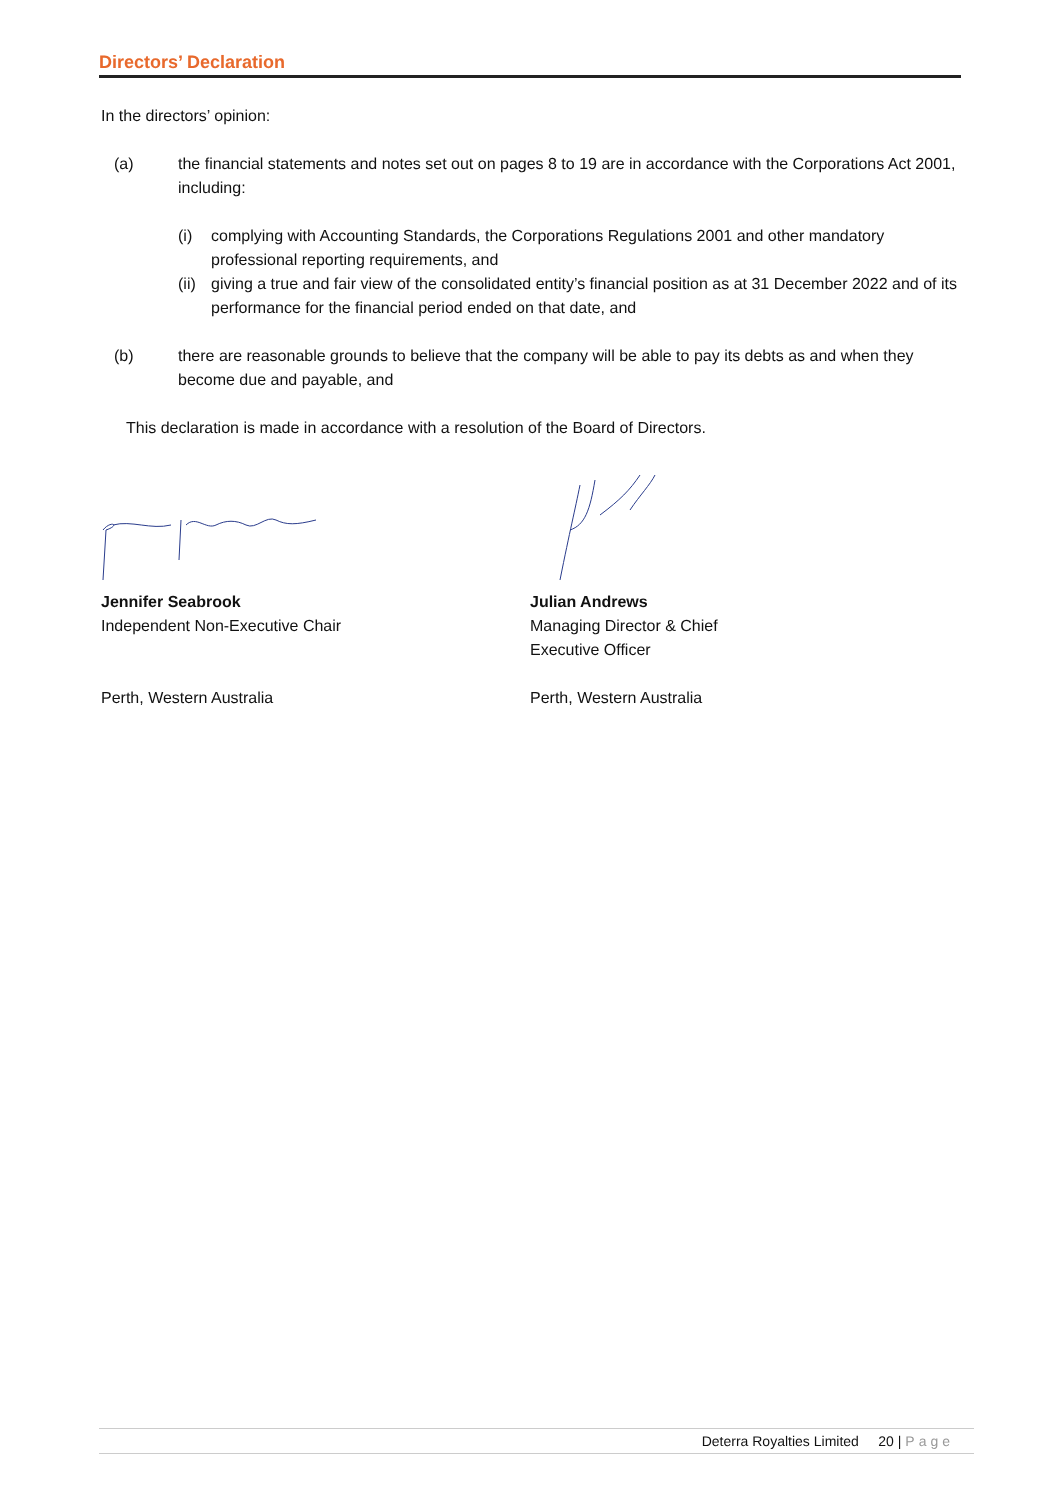Directors’ Declaration
In the directors’ opinion:
(a) the financial statements and notes set out on pages 8 to 19 are in accordance with the Corporations Act 2001, including:
(i) complying with Accounting Standards, the Corporations Regulations 2001 and other mandatory professional reporting requirements, and
(ii)
giving a true and fair view of the consolidated entity’s financial position as at 31 December 2022 and of its performance for the financial period ended on that date, and
(b) there are reasonable grounds to believe that the company will be able to pay its debts as and when they become due and payable, and
This declaration is made in accordance with a resolution of the Board of Directors.
Jennifer Seabrook
Independent Non-Executive Chair
Perth, Western Australia
Julian Andrews
Managing Director & Chief
Executive Officer
Perth, Western Australia
Deterra Royalties Limited 20 | Page